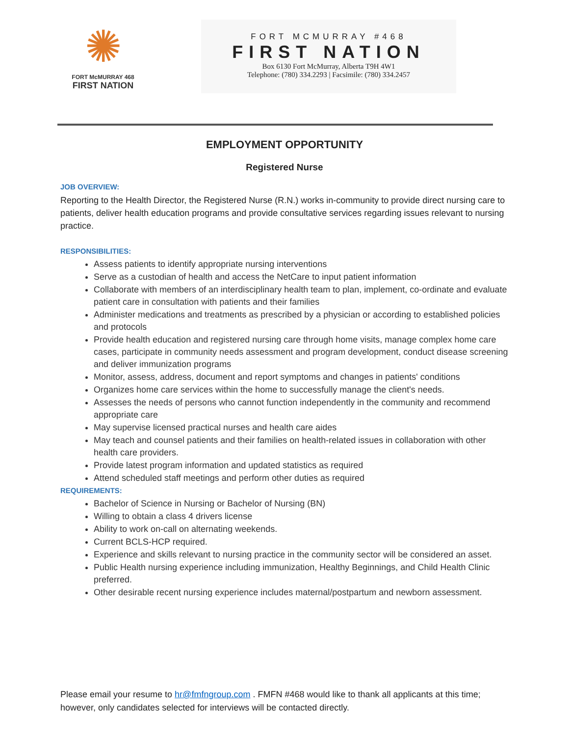✺
FORT McMURRAY 468
FIRST NATION
FORT MCMURRAY #468
FIRST NATION
Box 6130 Fort McMurray, Alberta T9H 4W1
Telephone: (780) 334.2293 | Facsimile: (780) 334.2457
EMPLOYMENT OPPORTUNITY
Registered Nurse
JOB OVERVIEW:
Reporting to the Health Director, the Registered Nurse (R.N.) works in-community to provide direct nursing care to patients, deliver health education programs and provide consultative services regarding issues relevant to nursing practice.
RESPONSIBILITIES:
Assess patients to identify appropriate nursing interventions
Serve as a custodian of health and access the NetCare to input patient information
Collaborate with members of an interdisciplinary health team to plan, implement, co-ordinate and evaluate patient care in consultation with patients and their families
Administer medications and treatments as prescribed by a physician or according to established policies and protocols
Provide health education and registered nursing care through home visits, manage complex home care cases, participate in community needs assessment and program development, conduct disease screening and deliver immunization programs
Monitor, assess, address, document and report symptoms and changes in patients' conditions
Organizes home care services within the home to successfully manage the client's needs.
Assesses the needs of persons who cannot function independently in the community and recommend appropriate care
May supervise licensed practical nurses and health care aides
May teach and counsel patients and their families on health-related issues in collaboration with other health care providers.
Provide latest program information and updated statistics as required
Attend scheduled staff meetings and perform other duties as required
REQUIREMENTS:
Bachelor of Science in Nursing or Bachelor of Nursing (BN)
Willing to obtain a class 4 drivers license
Ability to work on-call on alternating weekends.
Current BCLS-HCP required.
Experience and skills relevant to nursing practice in the community sector will be considered an asset.
Public Health nursing experience including immunization, Healthy Beginnings, and Child Health Clinic preferred.
Other desirable recent nursing experience includes maternal/postpartum and newborn assessment.
Please email your resume to hr@fmfngroup.com . FMFN #468 would like to thank all applicants at this time; however, only candidates selected for interviews will be contacted directly.